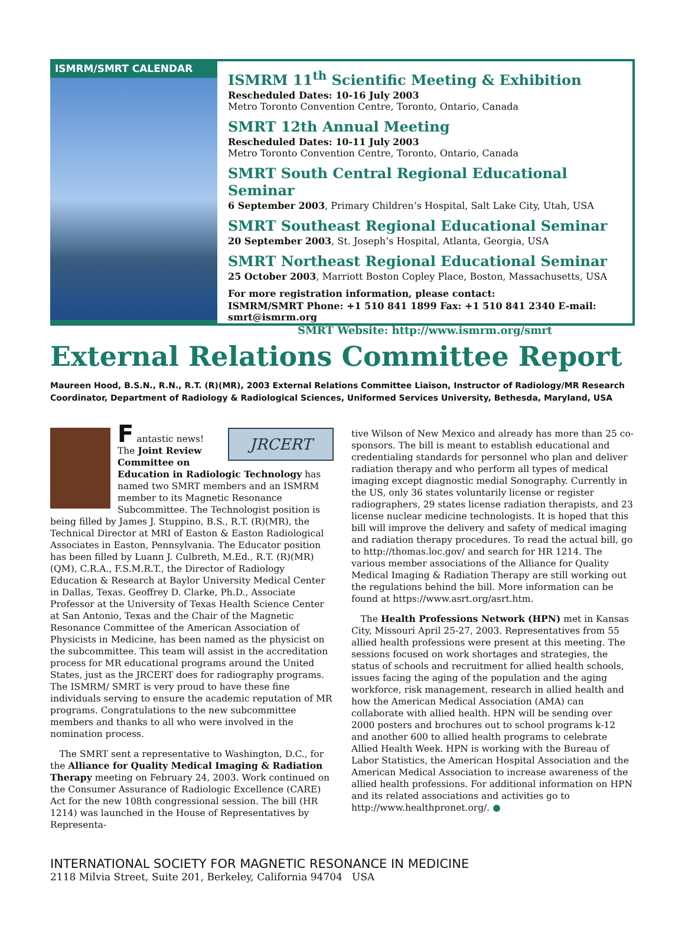ISMRM/SMRT CALENDAR
ISMRM 11<sup>th</sup> Scientific Meeting & Exhibition
Rescheduled Dates: 10-16 July 2003
Metro Toronto Convention Centre, Toronto, Ontario, Canada
SMRT 12th Annual Meeting
Rescheduled Dates: 10-11 July 2003
Metro Toronto Convention Centre, Toronto, Ontario, Canada
SMRT South Central Regional Educational Seminar
6 September 2003, Primary Children’s Hospital, Salt Lake City, Utah, USA
SMRT Southeast Regional Educational Seminar
20 September 2003, St. Joseph’s Hospital, Atlanta, Georgia, USA
SMRT Northeast Regional Educational Seminar
25 October 2003, Marriott Boston Copley Place, Boston, Massachusetts, USA
For more registration information, please contact:
ISMRM/SMRT Phone: +1 510 841 1899 Fax: +1 510 841 2340 E-mail: smrt@ismrm.org
SMRT Website: http://www.ismrm.org/smrt
External Relations Committee Report
Maureen Hood, B.S.N., R.N., R.T. (R)(MR), 2003 External Relations Committee Liaison, Instructor of Radiology/MR Research Coordinator, Department of Radiology & Radiological Sciences, Uniformed Services University, Bethesda, Maryland, USA
JRCERT
F antastic news!
The Joint Review Committee on Education in Radiologic Technology has named two SMRT members and an ISMRM member to its Magnetic Resonance Subcommittee. The Technologist position is being filled by James J. Stuppino, B.S., R.T. (R)(MR), the Technical Director at MRI of Easton & Easton Radiological Associates in Easton, Pennsylvania. The Educator position has been filled by Luann J. Culbreth, M.Ed., R.T. (R)(MR)(QM), C.R.A., F.S.M.R.T., the Director of Radiology Education & Research at Baylor University Medical Center in Dallas, Texas. Geoffrey D. Clarke, Ph.D., Associate Professor at the University of Texas Health Science Center at San Antonio, Texas and the Chair of the Magnetic Resonance Committee of the American Association of Physicists in Medicine, has been named as the physicist on the subcommittee. This team will assist in the accreditation process for MR educational programs around the United States, just as the JRCERT does for radiography programs. The ISMRM/ SMRT is very proud to have these fine individuals serving to ensure the academic reputation of MR programs. Congratulations to the new subcommittee members and thanks to all who were involved in the nomination process.
 The SMRT sent a representative to Washington, D.C., for the Alliance for Quality Medical Imaging & Radiation Therapy meeting on February 24, 2003. Work continued on the Consumer Assurance of Radiologic Excellence (CARE) Act for the new 108th congressional session. The bill (HR 1214) was launched in the House of Representatives by Representa-
tive Wilson of New Mexico and already has more than 25 co-sponsors. The bill is meant to establish educational and credentialing standards for personnel who plan and deliver radiation therapy and who perform all types of medical imaging except diagnostic medial Sonography. Currently in the US, only 36 states voluntarily license or register radiographers, 29 states license radiation therapists, and 23 license nuclear medicine technologists. It is hoped that this bill will improve the delivery and safety of medical imaging and radiation therapy procedures. To read the actual bill, go to http://thomas.loc.gov/ and search for HR 1214. The various member associations of the Alliance for Quality Medical Imaging & Radiation Therapy are still working out the regulations behind the bill. More information can be found at https://www.asrt.org/asrt.htm.
 The Health Professions Network (HPN) met in Kansas City, Missouri April 25-27, 2003. Representatives from 55 allied health professions were present at this meeting. The sessions focused on work shortages and strategies, the status of schools and recruitment for allied health schools, issues facing the aging of the population and the aging workforce, risk management, research in allied health and how the American Medical Association (AMA) can collaborate with allied health. HPN will be sending over 2000 posters and brochures out to school programs k-12 and another 600 to allied health programs to celebrate Allied Health Week. HPN is working with the Bureau of Labor Statistics, the American Hospital Association and the American Medical Association to increase awareness of the allied health professions. For additional information on HPN and its related associations and activities go to http://www.healthpronet.org/. ●
INTERNATIONAL SOCIETY FOR MAGNETIC RESONANCE IN MEDICINE
2118 Milvia Street, Suite 201, Berkeley, California 94704 USA